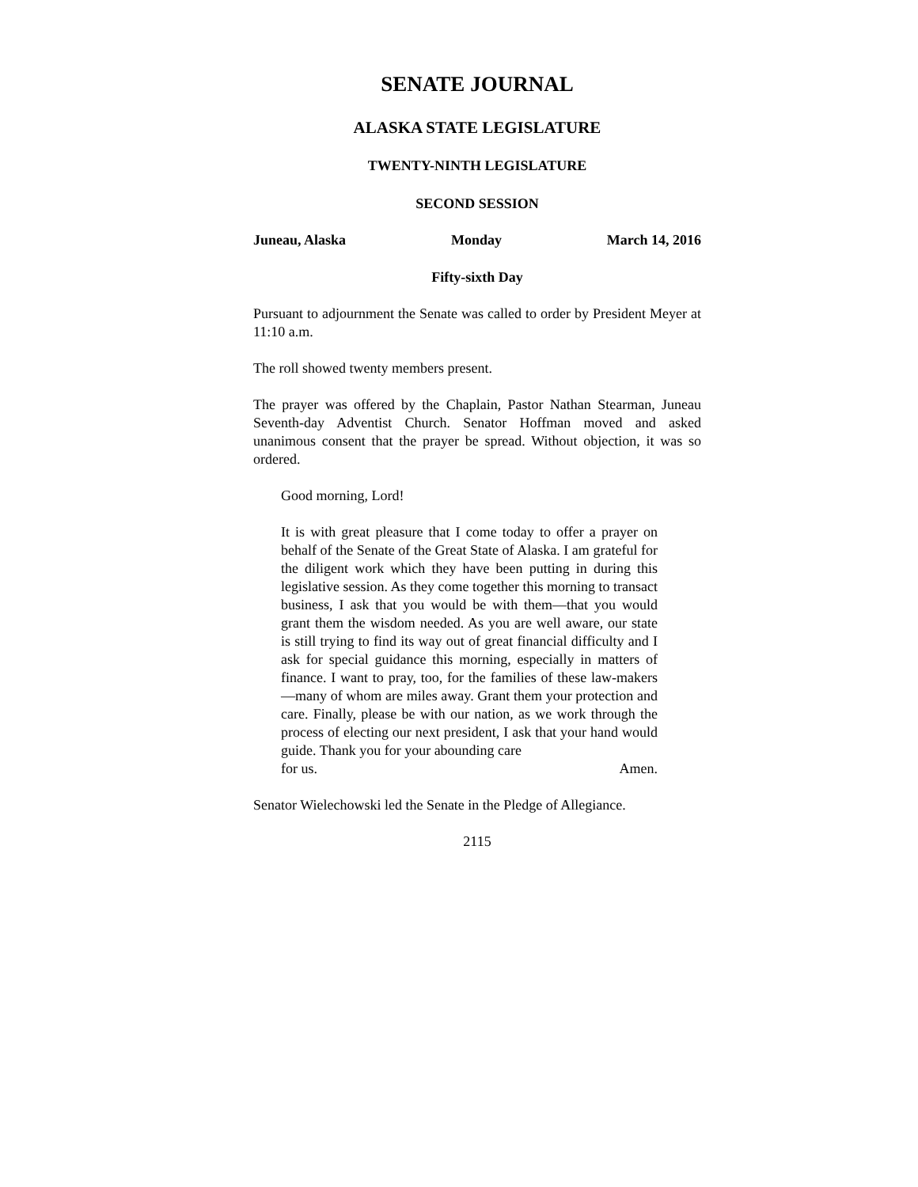SENATE JOURNAL
ALASKA STATE LEGISLATURE
TWENTY-NINTH LEGISLATURE
SECOND SESSION
Juneau, Alaska Monday March 14, 2016
Fifty-sixth Day
Pursuant to adjournment the Senate was called to order by President Meyer at 11:10 a.m.
The roll showed twenty members present.
The prayer was offered by the Chaplain, Pastor Nathan Stearman, Juneau Seventh-day Adventist Church. Senator Hoffman moved and asked unanimous consent that the prayer be spread. Without objection, it was so ordered.
Good morning, Lord!
It is with great pleasure that I come today to offer a prayer on behalf of the Senate of the Great State of Alaska. I am grateful for the diligent work which they have been putting in during this legislative session. As they come together this morning to transact business, I ask that you would be with them—that you would grant them the wisdom needed. As you are well aware, our state is still trying to find its way out of great financial difficulty and I ask for special guidance this morning, especially in matters of finance. I want to pray, too, for the families of these law-makers—many of whom are miles away. Grant them your protection and care. Finally, please be with our nation, as we work through the process of electing our next president, I ask that your hand would guide. Thank you for your abounding care
for us. Amen.
Senator Wielechowski led the Senate in the Pledge of Allegiance.
2115